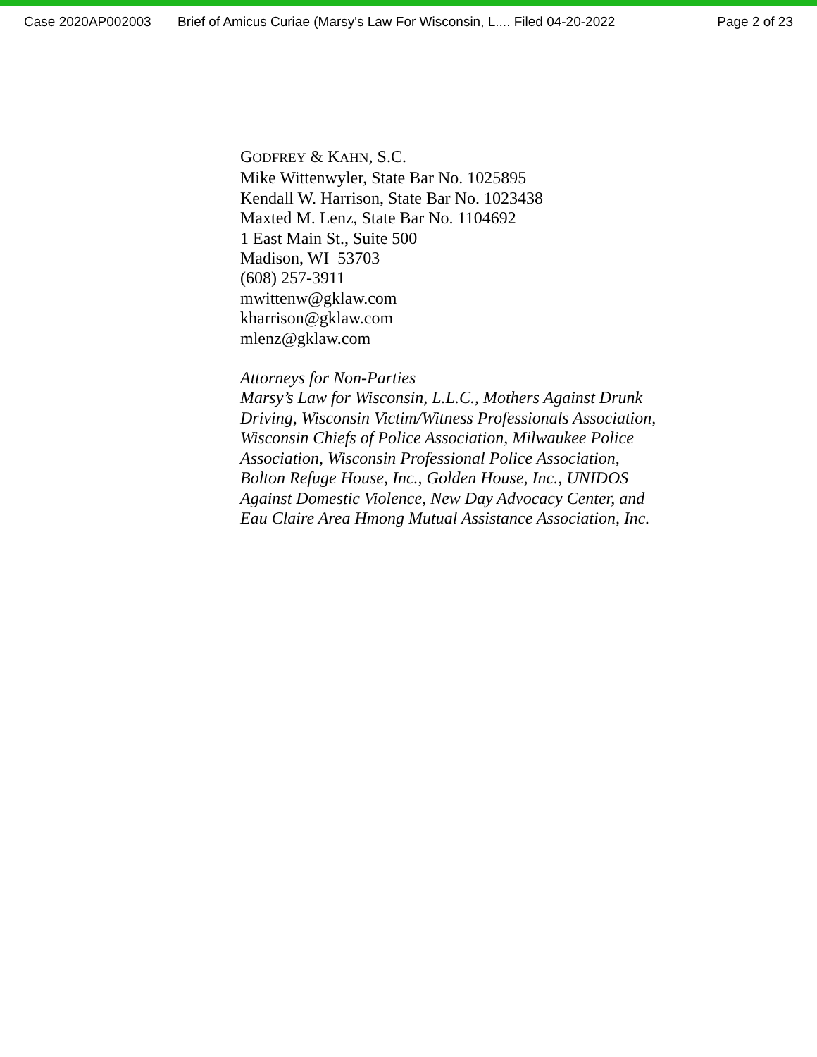Case 2020AP002003 Brief of Amicus Curiae (Marsy's Law For Wisconsin, L.... Filed 04-20-2022 Page 2 of 23
GODFREY & KAHN, S.C.
Mike Wittenwyler, State Bar No. 1025895
Kendall W. Harrison, State Bar No. 1023438
Maxted M. Lenz, State Bar No. 1104692
1 East Main St., Suite 500
Madison, WI 53703
(608) 257-3911
mwittenw@gklaw.com
kharrison@gklaw.com
mlenz@gklaw.com
Attorneys for Non-Parties
Marsy’s Law for Wisconsin, L.L.C., Mothers Against Drunk
Driving, Wisconsin Victim/Witness Professionals Association,
Wisconsin Chiefs of Police Association, Milwaukee Police
Association, Wisconsin Professional Police Association,
Bolton Refuge House, Inc., Golden House, Inc., UNIDOS
Against Domestic Violence, New Day Advocacy Center, and
Eau Claire Area Hmong Mutual Assistance Association, Inc.